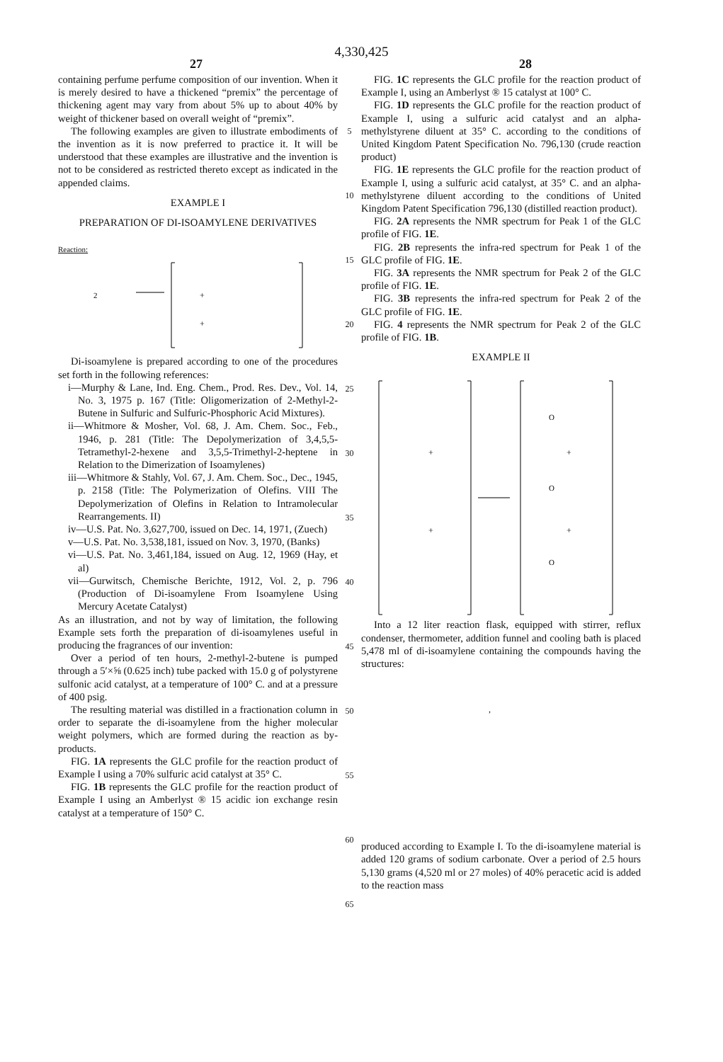4,330,425
27 28
containing perfume perfume composition of our invention. When it is merely desired to have a thickened “premix” the percentage of thickening agent may vary from about 5% up to about 40% by weight of thickener based on overall weight of “premix”.
The following examples are given to illustrate embodiments of the invention as it is now preferred to practice it. It will be understood that these examples are illustrative and the invention is not to be considered as restricted thereto except as indicated in the appended claims.
EXAMPLE I
PREPARATION OF DI-ISOAMYLENE DERIVATIVES
Reaction:
2
+
+
Di-isoamylene is prepared according to one of the procedures set forth in the following references:
i—Murphy & Lane, Ind. Eng. Chem., Prod. Res. Dev., Vol. 14, No. 3, 1975 p. 167 (Title: Oligomerization of 2-Methyl-2-Butene in Sulfuric and Sulfuric-Phosphoric Acid Mixtures).
ii—Whitmore & Mosher, Vol. 68, J. Am. Chem. Soc., Feb., 1946, p. 281 (Title: The Depolymerization of 3,4,5,5-Tetramethyl-2-hexene and 3,5,5-Trimethyl-2-heptene in Relation to the Dimerization of Isoamylenes)
iii—Whitmore & Stahly, Vol. 67, J. Am. Chem. Soc., Dec., 1945, p. 2158 (Title: The Polymerization of Olefins. VIII The Depolymerization of Olefins in Relation to Intramolecular Rearrangements. II)
iv—U.S. Pat. No. 3,627,700, issued on Dec. 14, 1971, (Zuech)
v—U.S. Pat. No. 3,538,181, issued on Nov. 3, 1970, (Banks)
vi—U.S. Pat. No. 3,461,184, issued on Aug. 12, 1969 (Hay, et al)
vii—Gurwitsch, Chemische Berichte, 1912, Vol. 2, p. 796 (Production of Di-isoamylene From Isoamylene Using Mercury Acetate Catalyst)
As an illustration, and not by way of limitation, the following Example sets forth the preparation of di-isoamylenes useful in producing the fragrances of our invention:
Over a period of ten hours, 2-methyl-2-butene is pumped through a 5′×⅝ (0.625 inch) tube packed with 15.0 g of polystyrene sulfonic acid catalyst, at a temperature of 100° C. and at a pressure of 400 psig.
The resulting material was distilled in a fractionation column in order to separate the di-isoamylene from the higher molecular weight polymers, which are formed during the reaction as by-products.
FIG. 1A represents the GLC profile for the reaction product of Example I using a 70% sulfuric acid catalyst at 35° C.
FIG. 1B represents the GLC profile for the reaction product of Example I using an Amberlyst ® 15 acidic ion exchange resin catalyst at a temperature of 150° C.
5
10
15
20
25
30
35
40
45
50
55
60
65
FIG. 1C represents the GLC profile for the reaction product of Example I, using an Amberlyst ® 15 catalyst at 100° C.
FIG. 1D represents the GLC profile for the reaction product of Example I, using a sulfuric acid catalyst and an alpha-methylstyrene diluent at 35° C. according to the conditions of United Kingdom Patent Specification No. 796,130 (crude reaction product)
FIG. 1E represents the GLC profile for the reaction product of Example I, using a sulfuric acid catalyst, at 35° C. and an alpha-methylstyrene diluent according to the conditions of United Kingdom Patent Specification 796,130 (distilled reaction product).
FIG. 2A represents the NMR spectrum for Peak 1 of the GLC profile of FIG. 1E.
FIG. 2B represents the infra-red spectrum for Peak 1 of the GLC profile of FIG. 1E.
FIG. 3A represents the NMR spectrum for Peak 2 of the GLC profile of FIG. 1E.
FIG. 3B represents the infra-red spectrum for Peak 2 of the GLC profile of FIG. 1E.
FIG. 4 represents the NMR spectrum for Peak 2 of the GLC profile of FIG. 1B.
EXAMPLE II
+
+
+
+
O
O
O
Into a 12 liter reaction flask, equipped with stirrer, reflux condenser, thermometer, addition funnel and cooling bath is placed 5,478 ml of di-isoamylene containing the compounds having the structures:
,
produced according to Example I. To the di-isoamylene material is added 120 grams of sodium carbonate. Over a period of 2.5 hours 5,130 grams (4,520 ml or 27 moles) of 40% peracetic acid is added to the reaction mass